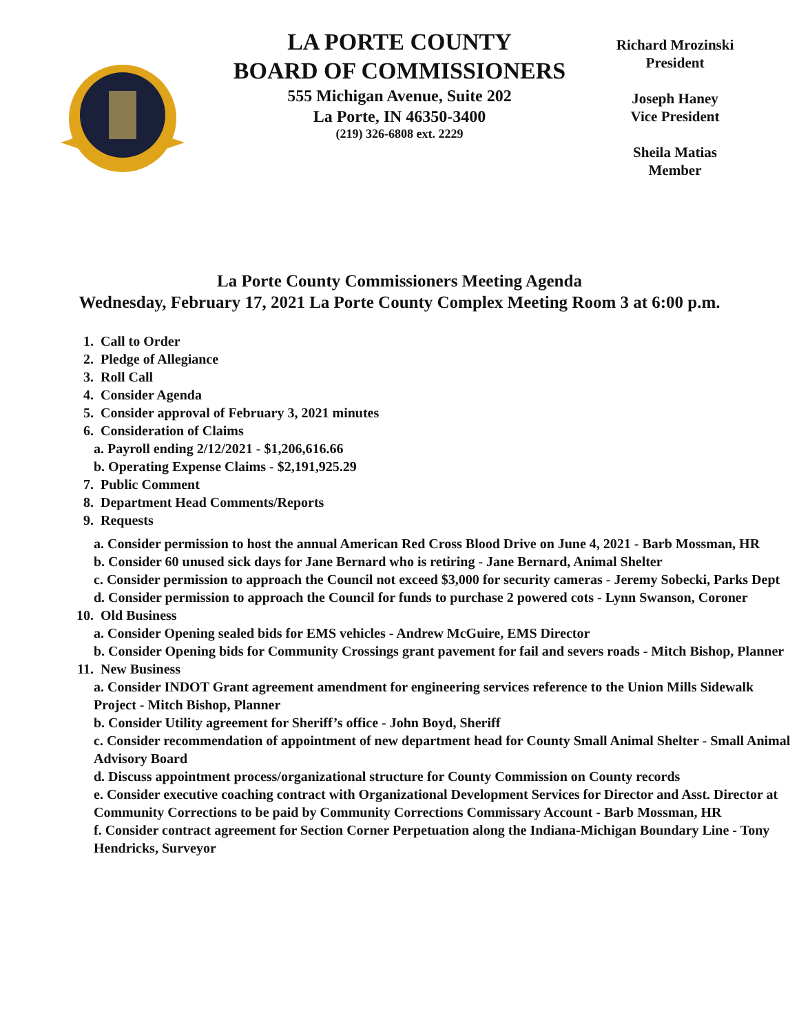LA PORTE COUNTY
BOARD OF COMMISSIONERS
555 Michigan Avenue, Suite 202
La Porte, IN 46350-3400
(219) 326-6808 ext. 2229
Richard Mrozinski
President
Joseph Haney
Vice President
Sheila Matias
Member
La Porte County Commissioners Meeting Agenda
Wednesday, February 17, 2021 La Porte County Complex Meeting Room 3 at 6:00 p.m.
1. Call to Order
2. Pledge of Allegiance
3. Roll Call
4. Consider Agenda
5. Consider approval of February 3, 2021 minutes
6. Consideration of Claims
a. Payroll ending 2/12/2021 - $1,206,616.66
b. Operating Expense Claims - $2,191,925.29
7. Public Comment
8. Department Head Comments/Reports
9. Requests
a. Consider permission to host the annual American Red Cross Blood Drive on June 4, 2021 - Barb Mossman, HR
b. Consider 60 unused sick days for Jane Bernard who is retiring - Jane Bernard, Animal Shelter
c. Consider permission to approach the Council not exceed $3,000 for security cameras - Jeremy Sobecki, Parks Dept
d. Consider permission to approach the Council for funds to purchase 2 powered cots - Lynn Swanson, Coroner
10. Old Business
a. Consider Opening sealed bids for EMS vehicles - Andrew McGuire, EMS Director
b. Consider Opening bids for Community Crossings grant pavement for fail and severs roads - Mitch Bishop, Planner
11. New Business
a. Consider INDOT Grant agreement amendment for engineering services reference to the Union Mills Sidewalk Project - Mitch Bishop, Planner
b. Consider Utility agreement for Sheriff’s office - John Boyd, Sheriff
c. Consider recommendation of appointment of new department head for County Small Animal Shelter - Small Animal Advisory Board
d. Discuss appointment process/organizational structure for County Commission on County records
e. Consider executive coaching contract with Organizational Development Services for Director and Asst. Director at Community Corrections to be paid by Community Corrections Commissary Account - Barb Mossman, HR
f. Consider contract agreement for Section Corner Perpetuation along the Indiana-Michigan Boundary Line - Tony Hendricks, Surveyor